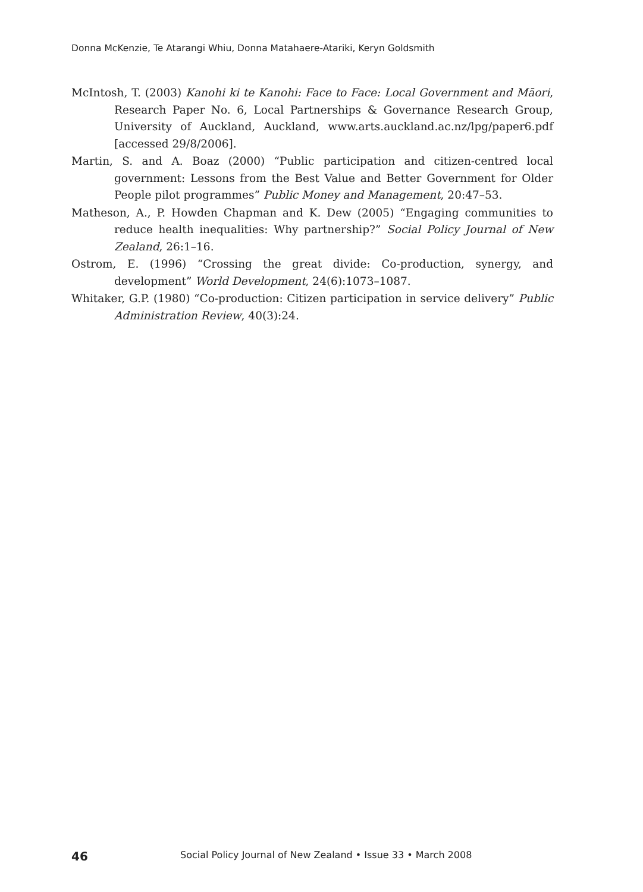Donna McKenzie, Te Atarangi Whiu, Donna Matahaere-Atariki, Keryn Goldsmith
McIntosh, T. (2003) Kanohi ki te Kanohi: Face to Face: Local Government and Māori, Research Paper No. 6, Local Partnerships & Governance Research Group, University of Auckland, Auckland, www.arts.auckland.ac.nz/lpg/paper6.pdf [accessed 29/8/2006].
Martin, S. and A. Boaz (2000) “Public participation and citizen-centred local government: Lessons from the Best Value and Better Government for Older People pilot programmes” Public Money and Management, 20:47–53.
Matheson, A., P. Howden Chapman and K. Dew (2005) “Engaging communities to reduce health inequalities: Why partnership?” Social Policy Journal of New Zealand, 26:1–16.
Ostrom, E. (1996) “Crossing the great divide: Co-production, synergy, and development” World Development, 24(6):1073–1087.
Whitaker, G.P. (1980) “Co-production: Citizen participation in service delivery” Public Administration Review, 40(3):24.
46 Social Policy Journal of New Zealand • Issue 33 • March 2008